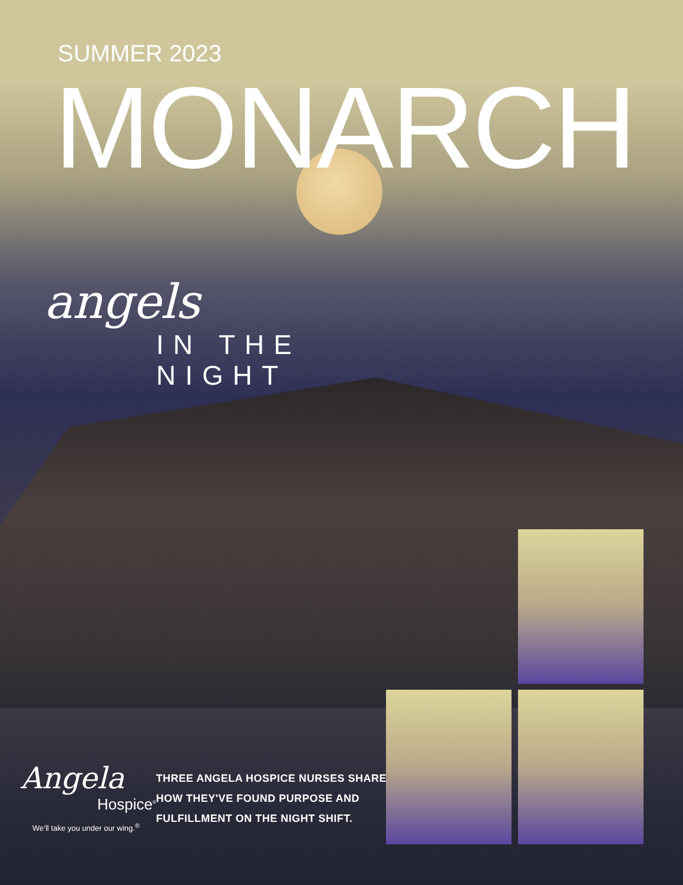SUMMER 2023
MONARCH
angels
IN THE
NIGHT
Angela
Hospice<sup>®</sup>
We’ll take you under our wing.<sup>®</sup>
THREE ANGELA HOSPICE NURSES SHARE HOW THEY'VE FOUND PURPOSE AND FULFILLMENT ON THE NIGHT SHIFT.